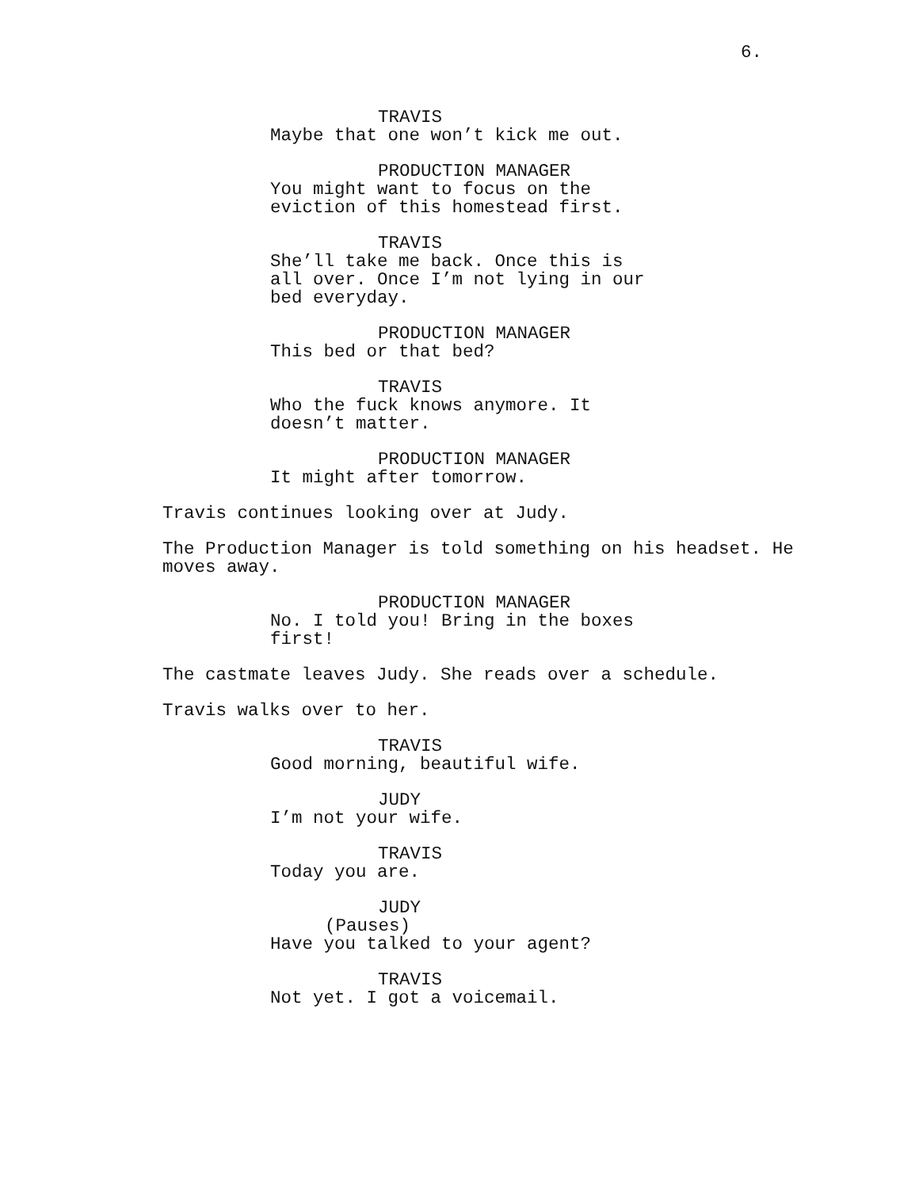6.
TRAVIS
Maybe that one won’t kick me out.
PRODUCTION MANAGER
You might want to focus on the
eviction of this homestead first.
TRAVIS
She’ll take me back. Once this is
all over. Once I’m not lying in our
bed everyday.
PRODUCTION MANAGER
This bed or that bed?
TRAVIS
Who the fuck knows anymore. It
doesn’t matter.
PRODUCTION MANAGER
It might after tomorrow.
Travis continues looking over at Judy.
The Production Manager is told something on his headset. He
moves away.
PRODUCTION MANAGER
No. I told you! Bring in the boxes
first!
The castmate leaves Judy. She reads over a schedule.
Travis walks over to her.
TRAVIS
Good morning, beautiful wife.
JUDY
I’m not your wife.
TRAVIS
Today you are.
JUDY
(Pauses)
Have you talked to your agent?
TRAVIS
Not yet. I got a voicemail.